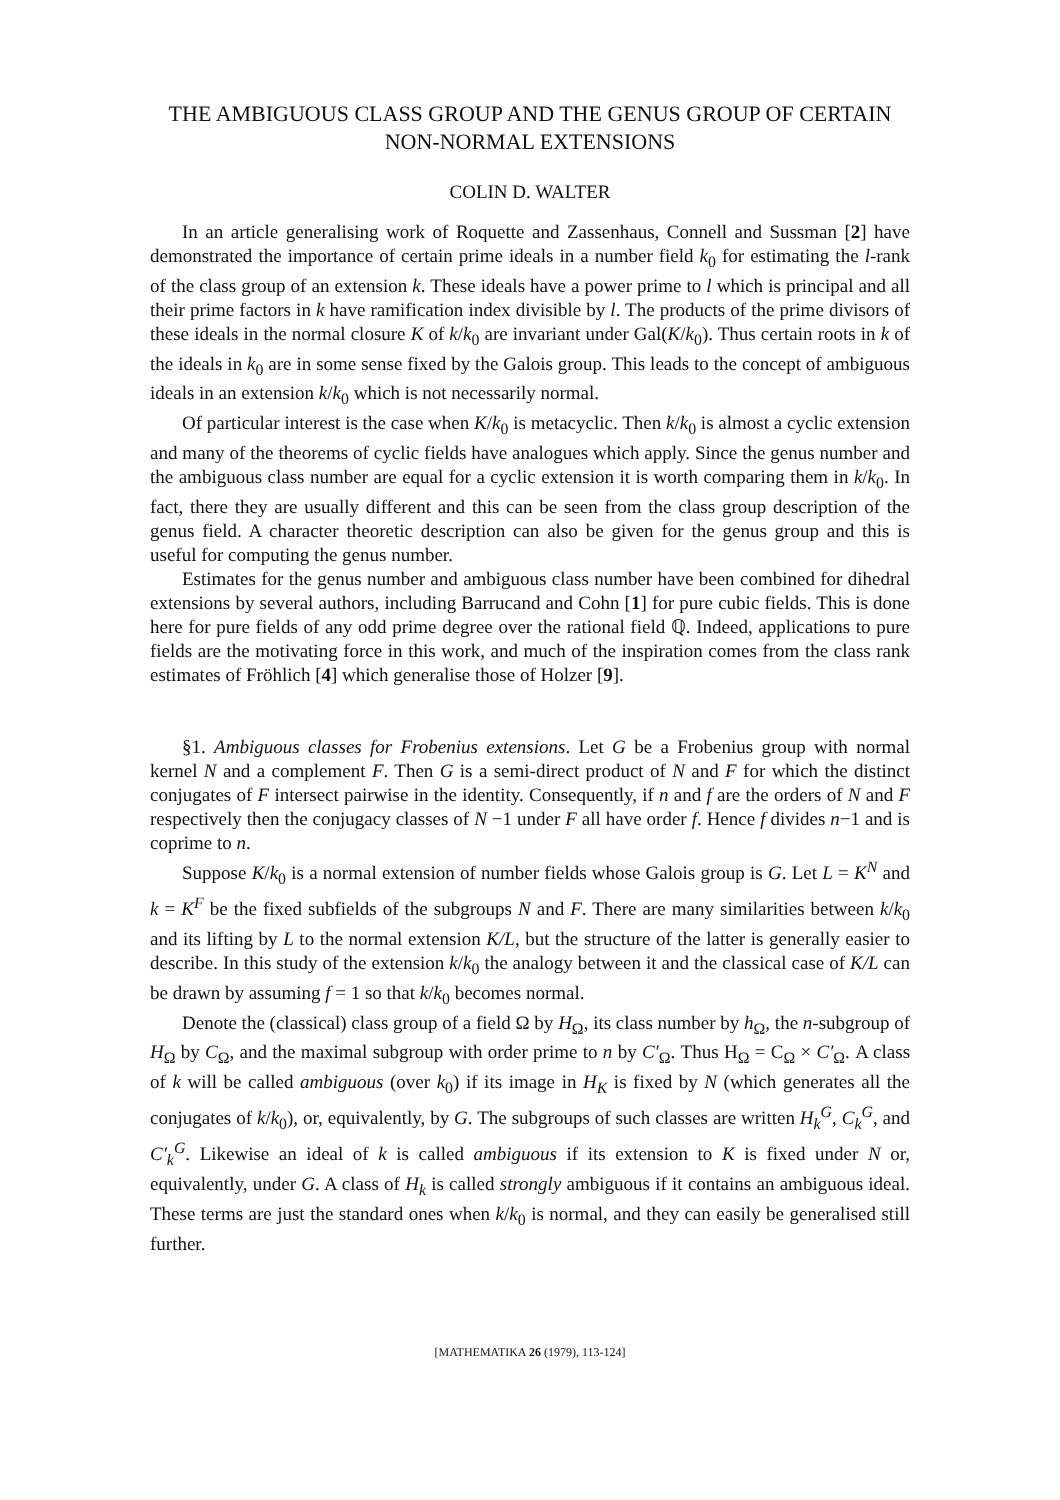THE AMBIGUOUS CLASS GROUP AND THE GENUS GROUP OF CERTAIN NON-NORMAL EXTENSIONS
COLIN D. WALTER
In an article generalising work of Roquette and Zassenhaus, Connell and Sussman [2] have demonstrated the importance of certain prime ideals in a number field k<sub>0</sub> for estimating the l-rank of the class group of an extension k. These ideals have a power prime to l which is principal and all their prime factors in k have ramification index divisible by l. The products of the prime divisors of these ideals in the normal closure K of k/k<sub>0</sub> are invariant under Gal(K/k<sub>0</sub>). Thus certain roots in k of the ideals in k<sub>0</sub> are in some sense fixed by the Galois group. This leads to the concept of ambiguous ideals in an extension k/k<sub>0</sub> which is not necessarily normal.
Of particular interest is the case when K/k<sub>0</sub> is metacyclic. Then k/k<sub>0</sub> is almost a cyclic extension and many of the theorems of cyclic fields have analogues which apply. Since the genus number and the ambiguous class number are equal for a cyclic extension it is worth comparing them in k/k<sub>0</sub>. In fact, there they are usually different and this can be seen from the class group description of the genus field. A character theoretic description can also be given for the genus group and this is useful for computing the genus number.
Estimates for the genus number and ambiguous class number have been combined for dihedral extensions by several authors, including Barrucand and Cohn [1] for pure cubic fields. This is done here for pure fields of any odd prime degree over the rational field ℚ. Indeed, applications to pure fields are the motivating force in this work, and much of the inspiration comes from the class rank estimates of Fröhlich [4] which generalise those of Holzer [9].
§1. Ambiguous classes for Frobenius extensions. Let G be a Frobenius group with normal kernel N and a complement F. Then G is a semi-direct product of N and F for which the distinct conjugates of F intersect pairwise in the identity. Consequently, if n and f are the orders of N and F respectively then the conjugacy classes of N −1 under F all have order f. Hence f divides n−1 and is coprime to n.
Suppose K/k<sub>0</sub> is a normal extension of number fields whose Galois group is G. Let L = K<sup>N</sup> and k = K<sup>F</sup> be the fixed subfields of the subgroups N and F. There are many similarities between k/k<sub>0</sub> and its lifting by L to the normal extension K/L, but the structure of the latter is generally easier to describe. In this study of the extension k/k<sub>0</sub> the analogy between it and the classical case of K/L can be drawn by assuming f = 1 so that k/k<sub>0</sub> becomes normal.
Denote the (classical) class group of a field Ω by H<sub>Ω</sub>, its class number by h<sub>Ω</sub>, the n-subgroup of H<sub>Ω</sub> by C<sub>Ω</sub>, and the maximal subgroup with order prime to n by C′<sub>Ω</sub>. Thus H<sub>Ω</sub> = C<sub>Ω</sub> × C′<sub>Ω</sub>. A class of k will be called ambiguous (over k<sub>0</sub>) if its image in H<sub>K</sub> is fixed by N (which generates all the conjugates of k/k<sub>0</sub>), or, equivalently, by G. The subgroups of such classes are written H<sub>k</sub><sup>G</sup>, C<sub>k</sub><sup>G</sup>, and C′<sub>k</sub><sup>G</sup>. Likewise an ideal of k is called ambiguous if its extension to K is fixed under N or, equivalently, under G. A class of H<sub>k</sub> is called strongly ambiguous if it contains an ambiguous ideal. These terms are just the standard ones when k/k<sub>0</sub> is normal, and they can easily be generalised still further.
[MATHEMATIKA 26 (1979), 113-124]